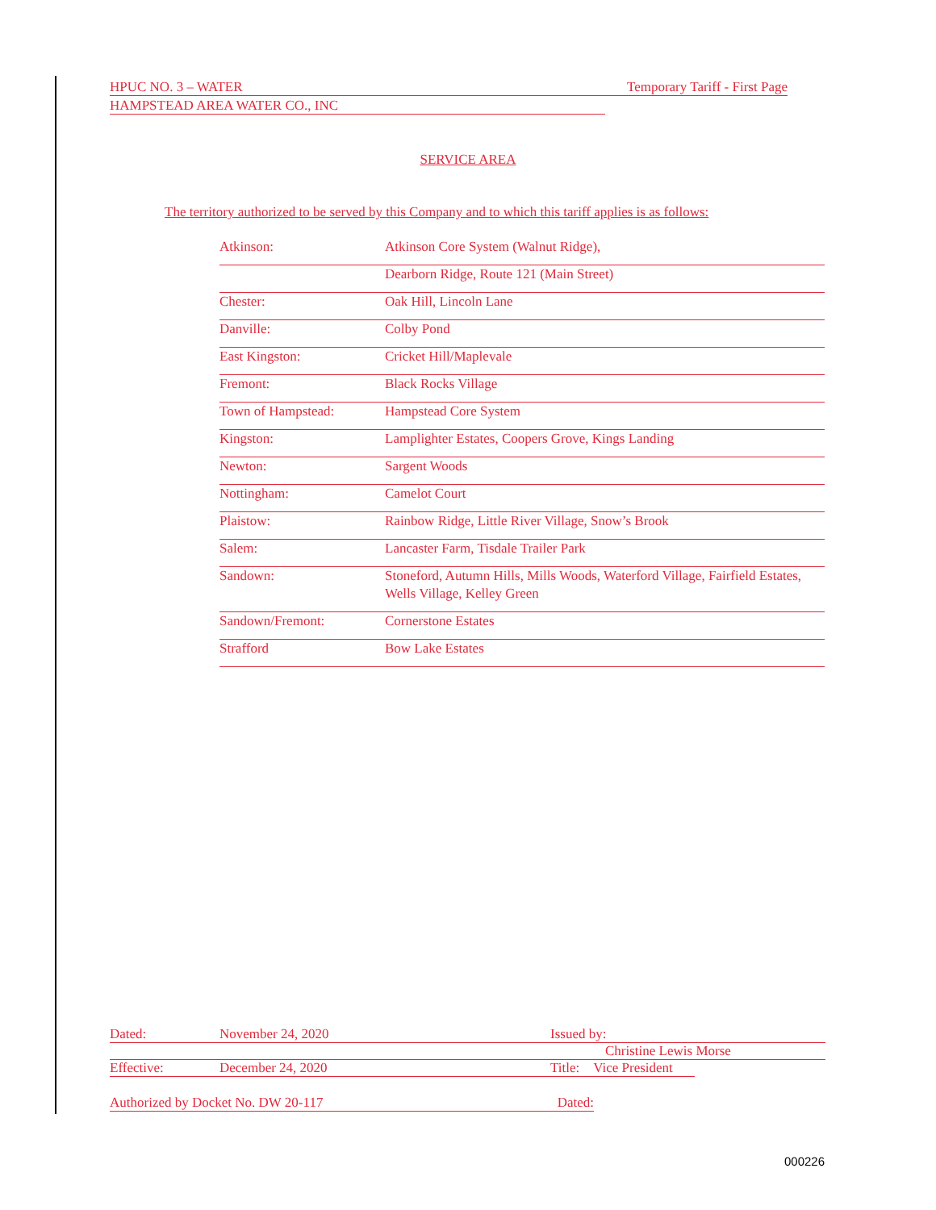HPUC NO. 3 – WATER Temporary Tariff - First Page
HAMPSTEAD AREA WATER CO., INC
SERVICE AREA
The territory authorized to be served by this Company and to which this tariff applies is as follows:
| Atkinson: | Atkinson Core System (Walnut Ridge), |
| | Dearborn Ridge, Route 121 (Main Street) |
| Chester: | Oak Hill, Lincoln Lane |
| Danville: | Colby Pond |
| East Kingston: | Cricket Hill/Maplevale |
| Fremont: | Black Rocks Village |
| Town of Hampstead: | Hampstead Core System |
| Kingston: | Lamplighter Estates, Coopers Grove, Kings Landing |
| Newton: | Sargent Woods |
| Nottingham: | Camelot Court |
| Plaistow: | Rainbow Ridge, Little River Village, Snow’s Brook |
| Salem: | Lancaster Farm, Tisdale Trailer Park |
| Sandown: | Stoneford, Autumn Hills, Mills Woods, Waterford Village, Fairfield Estates, Wells Village, Kelley Green |
| Sandown/Fremont: | Cornerstone Estates |
| Strafford | Bow Lake Estates |
Dated: November 24, 2020 Issued by:
Christine Lewis Morse
Effective: December 24, 2020 Title: Vice President
Authorized by Docket No. DW 20-117 Dated:
000226